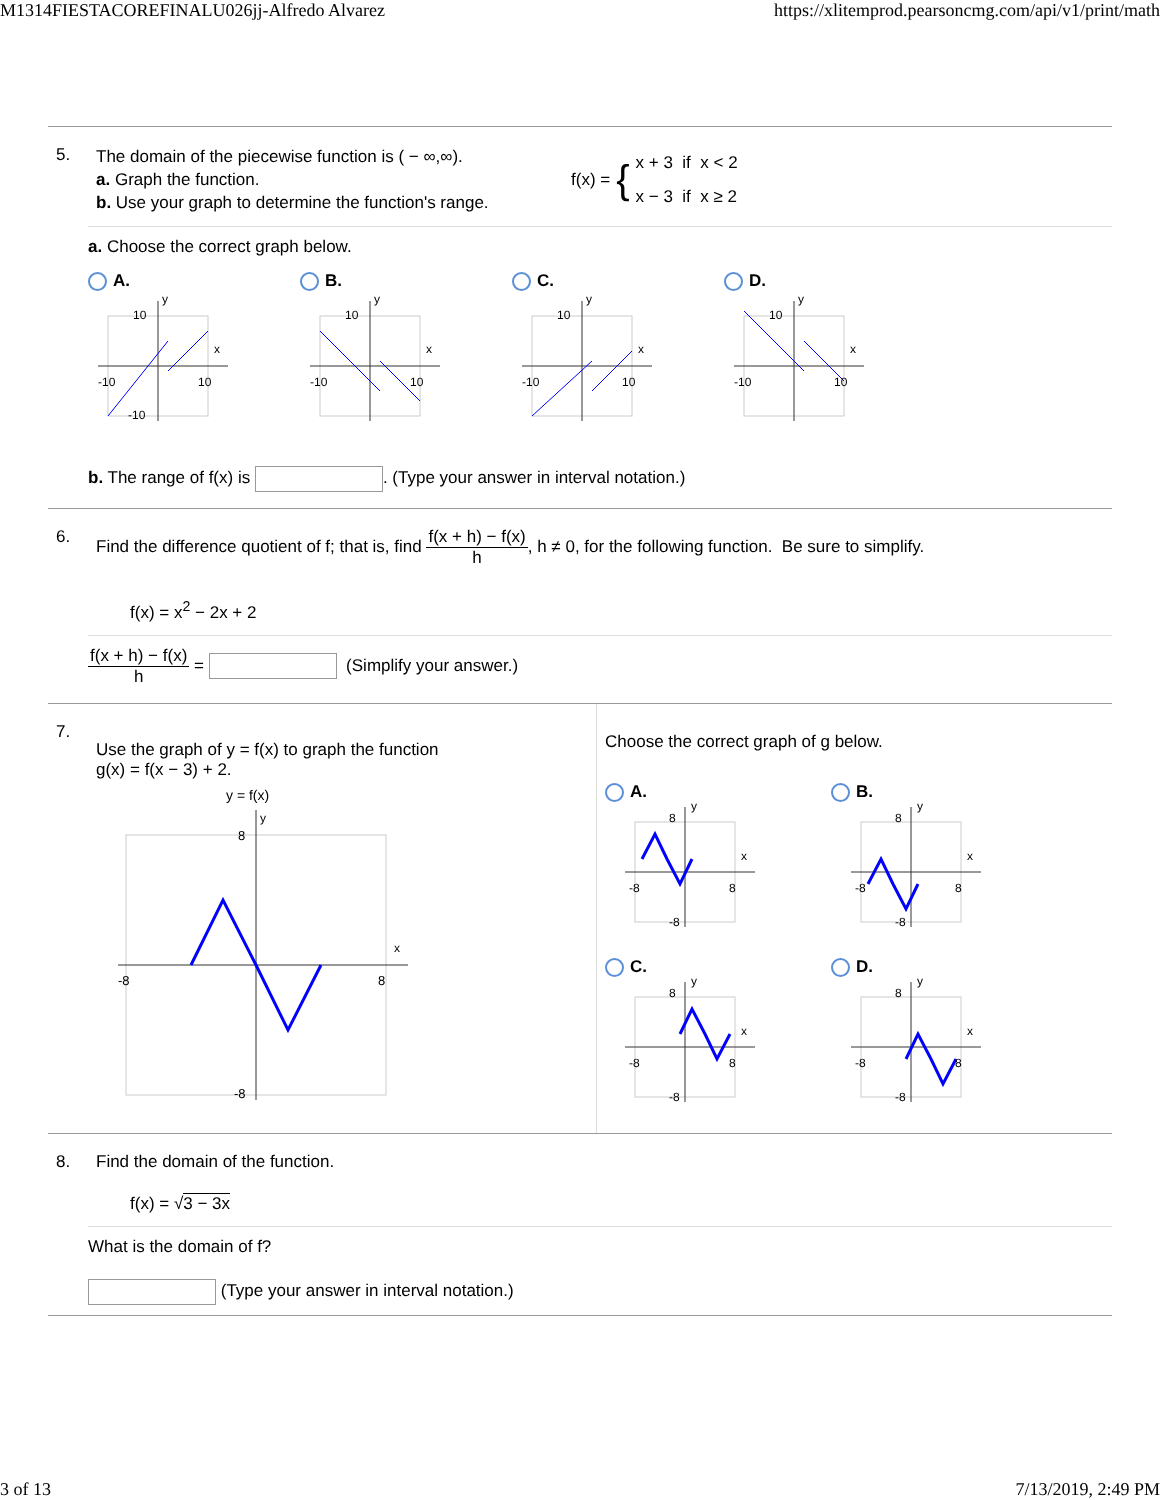M1314FIESTACOREFINALU026jj-Alfredo Alvarez https://xlitemprod.pearsoncmg.com/api/v1/print/math
5.
The domain of the piecewise function is ( − ∞,∞).
a. Graph the function.
b. Use your graph to determine the function's range.
f(x) = {
x + 3 if x < 2
x − 3 if x ≥ 2
a. Choose the correct graph below.
A.
10
-10
10
-10
y
x
B.
10
-10
10
y
x
C.
10
-10
10
y
x
D.
10
-10
10
y
x
b. The range of f(x) is . (Type your answer in interval notation.)
6. Find the difference quotient of f; that is, find f(x + h) − f(x) h, h ≠ 0, for the following function. Be sure to simplify.
f(x) = x<sup>2</sup> − 2x + 2
f(x + h) − f(x) h = (Simplify your answer.)
7.
Use the graph of y = f(x) to graph the function
g(x) = f(x − 3) + 2.
y = f(x)
x
y
8
-8
8
-8
Choose the correct graph of g below.
A.
-8
8
8
-8
y
x
B.
-8
8
8
-8
y
x
C.
-8
8
8
-8
y
x
D.
-8
8
8
-8
y
x
8. Find the domain of the function.
f(x) = √3 − 3x
What is the domain of f?
(Type your answer in interval notation.)
3 of 13 7/13/2019, 2:49 PM